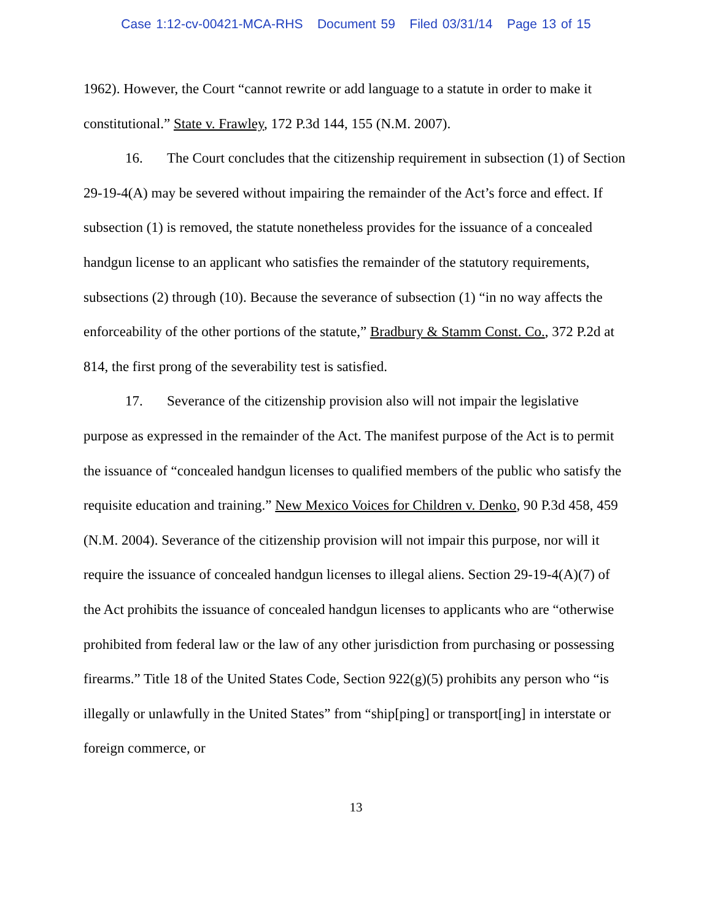Case 1:12-cv-00421-MCA-RHS Document 59 Filed 03/31/14 Page 13 of 15
1962). However, the Court “cannot rewrite or add language to a statute in order to make it constitutional.” State v. Frawley, 172 P.3d 144, 155 (N.M. 2007).
16. The Court concludes that the citizenship requirement in subsection (1) of Section 29-19-4(A) may be severed without impairing the remainder of the Act’s force and effect. If subsection (1) is removed, the statute nonetheless provides for the issuance of a concealed handgun license to an applicant who satisfies the remainder of the statutory requirements, subsections (2) through (10). Because the severance of subsection (1) “in no way affects the enforceability of the other portions of the statute,” Bradbury & Stamm Const. Co., 372 P.2d at 814, the first prong of the severability test is satisfied.
17. Severance of the citizenship provision also will not impair the legislative purpose as expressed in the remainder of the Act. The manifest purpose of the Act is to permit the issuance of “concealed handgun licenses to qualified members of the public who satisfy the requisite education and training.” New Mexico Voices for Children v. Denko, 90 P.3d 458, 459 (N.M. 2004). Severance of the citizenship provision will not impair this purpose, nor will it require the issuance of concealed handgun licenses to illegal aliens. Section 29-19-4(A)(7) of the Act prohibits the issuance of concealed handgun licenses to applicants who are “otherwise prohibited from federal law or the law of any other jurisdiction from purchasing or possessing firearms.” Title 18 of the United States Code, Section 922(g)(5) prohibits any person who “is illegally or unlawfully in the United States” from “ship[ping] or transport[ing] in interstate or foreign commerce, or
13